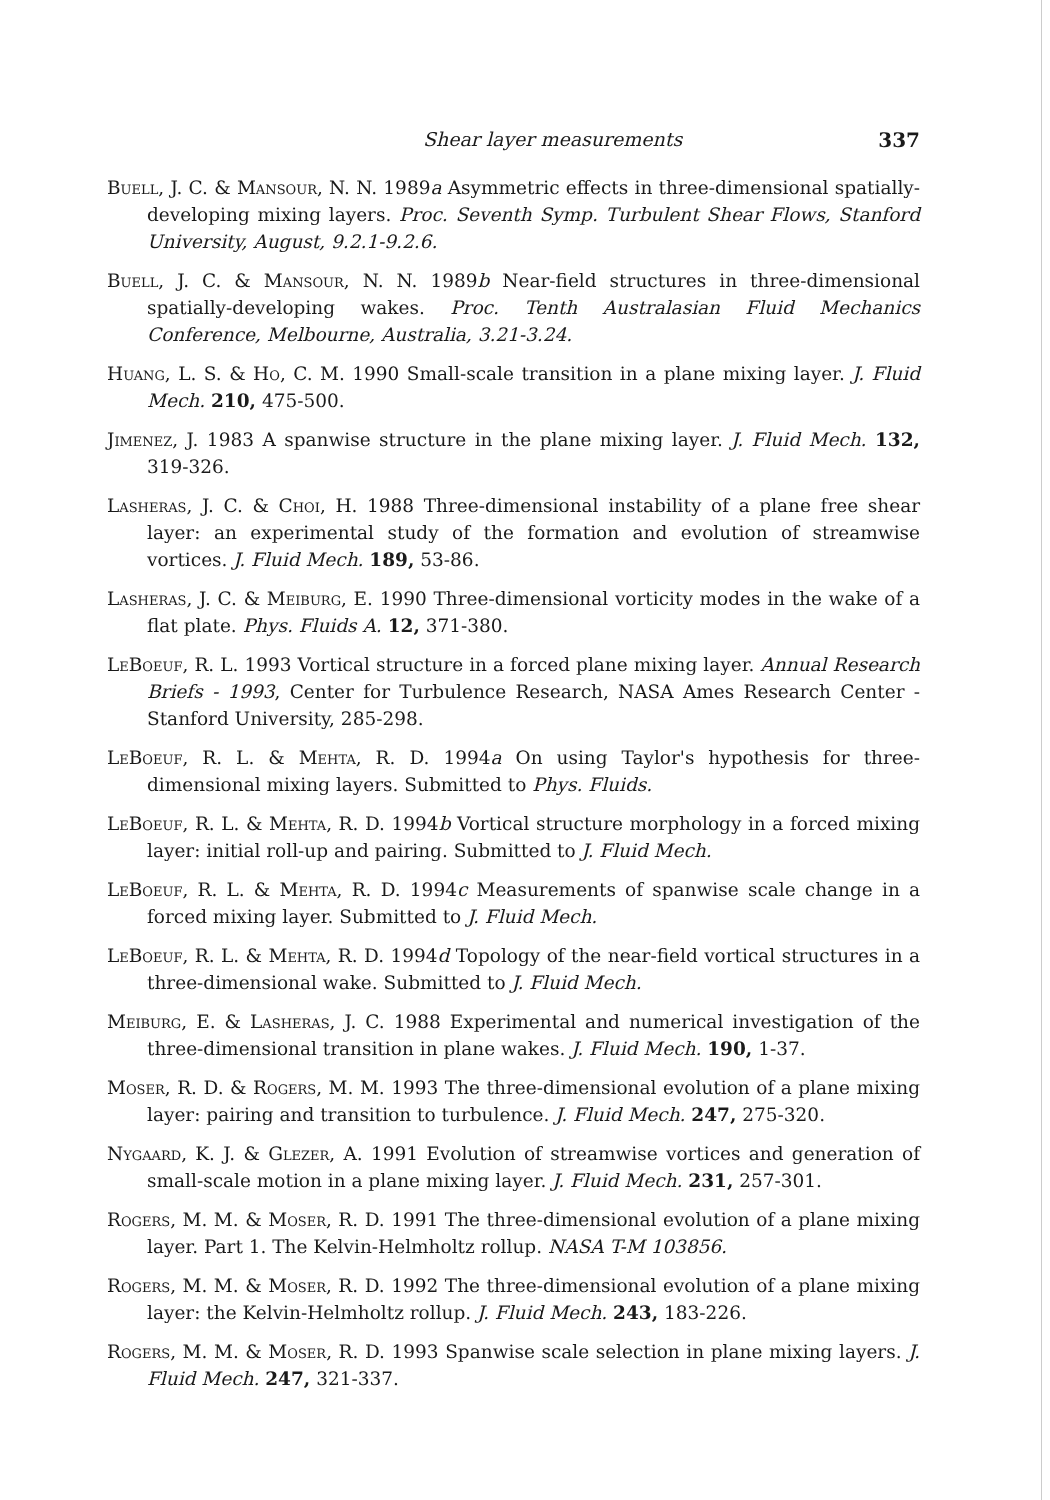Shear layer measurements 337
Buell, J. C. & Mansour, N. N. 1989a Asymmetric effects in three-dimensional spatially-developing mixing layers. Proc. Seventh Symp. Turbulent Shear Flows, Stanford University, August, 9.2.1-9.2.6.
Buell, J. C. & Mansour, N. N. 1989b Near-field structures in three-dimensional spatially-developing wakes. Proc. Tenth Australasian Fluid Mechanics Conference, Melbourne, Australia, 3.21-3.24.
Huang, L. S. & Ho, C. M. 1990 Small-scale transition in a plane mixing layer. J. Fluid Mech. 210, 475-500.
Jimenez, J. 1983 A spanwise structure in the plane mixing layer. J. Fluid Mech. 132, 319-326.
Lasheras, J. C. & Choi, H. 1988 Three-dimensional instability of a plane free shear layer: an experimental study of the formation and evolution of streamwise vortices. J. Fluid Mech. 189, 53-86.
Lasheras, J. C. & Meiburg, E. 1990 Three-dimensional vorticity modes in the wake of a flat plate. Phys. Fluids A. 12, 371-380.
LeBoeuf, R. L. 1993 Vortical structure in a forced plane mixing layer. Annual Research Briefs - 1993, Center for Turbulence Research, NASA Ames Research Center - Stanford University, 285-298.
LeBoeuf, R. L. & Mehta, R. D. 1994a On using Taylor's hypothesis for three-dimensional mixing layers. Submitted to Phys. Fluids.
LeBoeuf, R. L. & Mehta, R. D. 1994b Vortical structure morphology in a forced mixing layer: initial roll-up and pairing. Submitted to J. Fluid Mech.
LeBoeuf, R. L. & Mehta, R. D. 1994c Measurements of spanwise scale change in a forced mixing layer. Submitted to J. Fluid Mech.
LeBoeuf, R. L. & Mehta, R. D. 1994d Topology of the near-field vortical structures in a three-dimensional wake. Submitted to J. Fluid Mech.
Meiburg, E. & Lasheras, J. C. 1988 Experimental and numerical investigation of the three-dimensional transition in plane wakes. J. Fluid Mech. 190, 1-37.
Moser, R. D. & Rogers, M. M. 1993 The three-dimensional evolution of a plane mixing layer: pairing and transition to turbulence. J. Fluid Mech. 247, 275-320.
Nygaard, K. J. & Glezer, A. 1991 Evolution of streamwise vortices and generation of small-scale motion in a plane mixing layer. J. Fluid Mech. 231, 257-301.
Rogers, M. M. & Moser, R. D. 1991 The three-dimensional evolution of a plane mixing layer. Part 1. The Kelvin-Helmholtz rollup. NASA T-M 103856.
Rogers, M. M. & Moser, R. D. 1992 The three-dimensional evolution of a plane mixing layer: the Kelvin-Helmholtz rollup. J. Fluid Mech. 243, 183-226.
Rogers, M. M. & Moser, R. D. 1993 Spanwise scale selection in plane mixing layers. J. Fluid Mech. 247, 321-337.